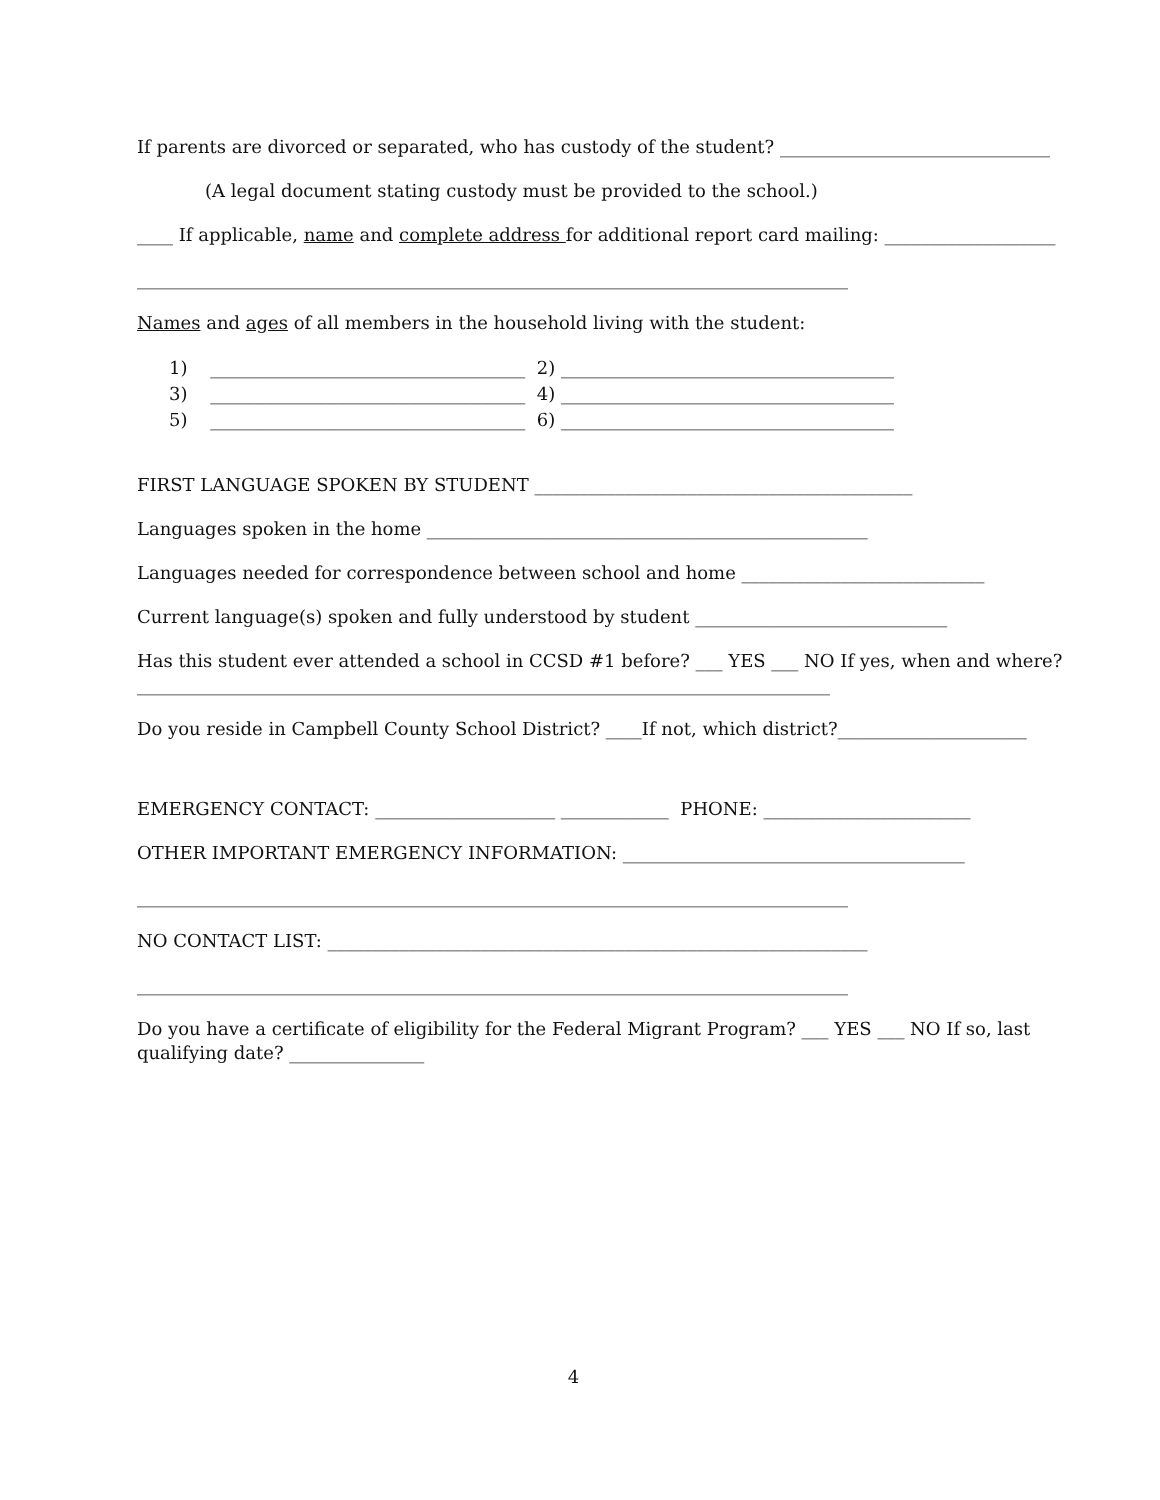If parents are divorced or separated, who has custody of the student? ______________________________
(A legal document stating custody must be provided to the school.)
____ If applicable, name and complete address for additional report card mailing: ___________________
_______________________________________________________________________________
Names and ages of all members in the household living with the student:
1) ___________________________________ 2) _____________________________________
3) ___________________________________ 4) _____________________________________
5) ___________________________________ 6) _____________________________________
FIRST LANGUAGE SPOKEN BY STUDENT __________________________________________
Languages spoken in the home _________________________________________________
Languages needed for correspondence between school and home ___________________________
Current language(s) spoken and fully understood by student ____________________________
Has this student ever attended a school in CCSD #1 before? ___ YES ___ NO If yes, when and where?
_____________________________________________________________________________
Do you reside in Campbell County School District? ____If not, which district?_____________________
EMERGENCY CONTACT: ____________________ ____________ PHONE: _______________________
OTHER IMPORTANT EMERGENCY INFORMATION: ______________________________________
_______________________________________________________________________________
NO CONTACT LIST: ____________________________________________________________
_______________________________________________________________________________
Do you have a certificate of eligibility for the Federal Migrant Program? ___ YES ___ NO If so, last
qualifying date? _______________
4